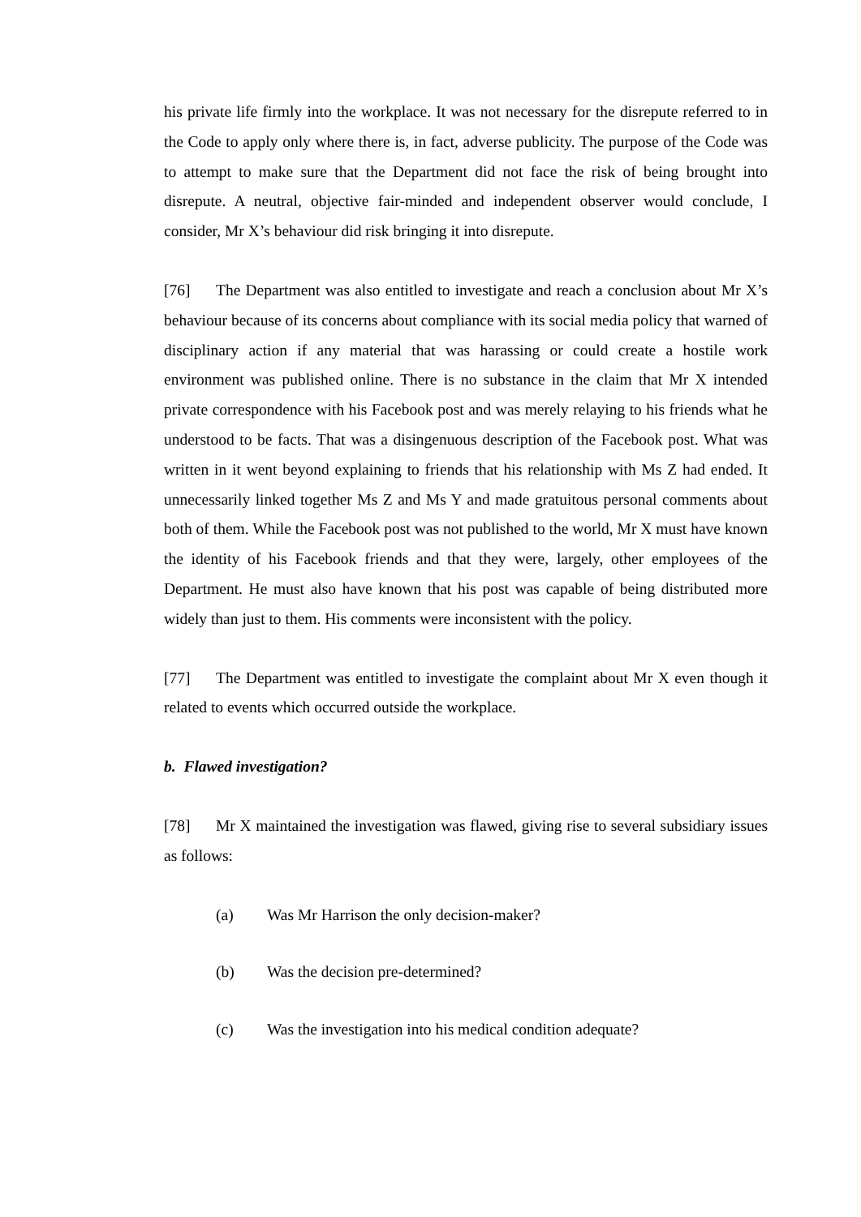his private life firmly into the workplace. It was not necessary for the disrepute referred to in the Code to apply only where there is, in fact, adverse publicity. The purpose of the Code was to attempt to make sure that the Department did not face the risk of being brought into disrepute. A neutral, objective fair-minded and independent observer would conclude, I consider, Mr X’s behaviour did risk bringing it into disrepute.
[76] The Department was also entitled to investigate and reach a conclusion about Mr X’s behaviour because of its concerns about compliance with its social media policy that warned of disciplinary action if any material that was harassing or could create a hostile work environment was published online. There is no substance in the claim that Mr X intended private correspondence with his Facebook post and was merely relaying to his friends what he understood to be facts. That was a disingenuous description of the Facebook post. What was written in it went beyond explaining to friends that his relationship with Ms Z had ended. It unnecessarily linked together Ms Z and Ms Y and made gratuitous personal comments about both of them. While the Facebook post was not published to the world, Mr X must have known the identity of his Facebook friends and that they were, largely, other employees of the Department. He must also have known that his post was capable of being distributed more widely than just to them. His comments were inconsistent with the policy.
[77] The Department was entitled to investigate the complaint about Mr X even though it related to events which occurred outside the workplace.
b. Flawed investigation?
[78] Mr X maintained the investigation was flawed, giving rise to several subsidiary issues as follows:
(a) Was Mr Harrison the only decision-maker?
(b) Was the decision pre-determined?
(c) Was the investigation into his medical condition adequate?